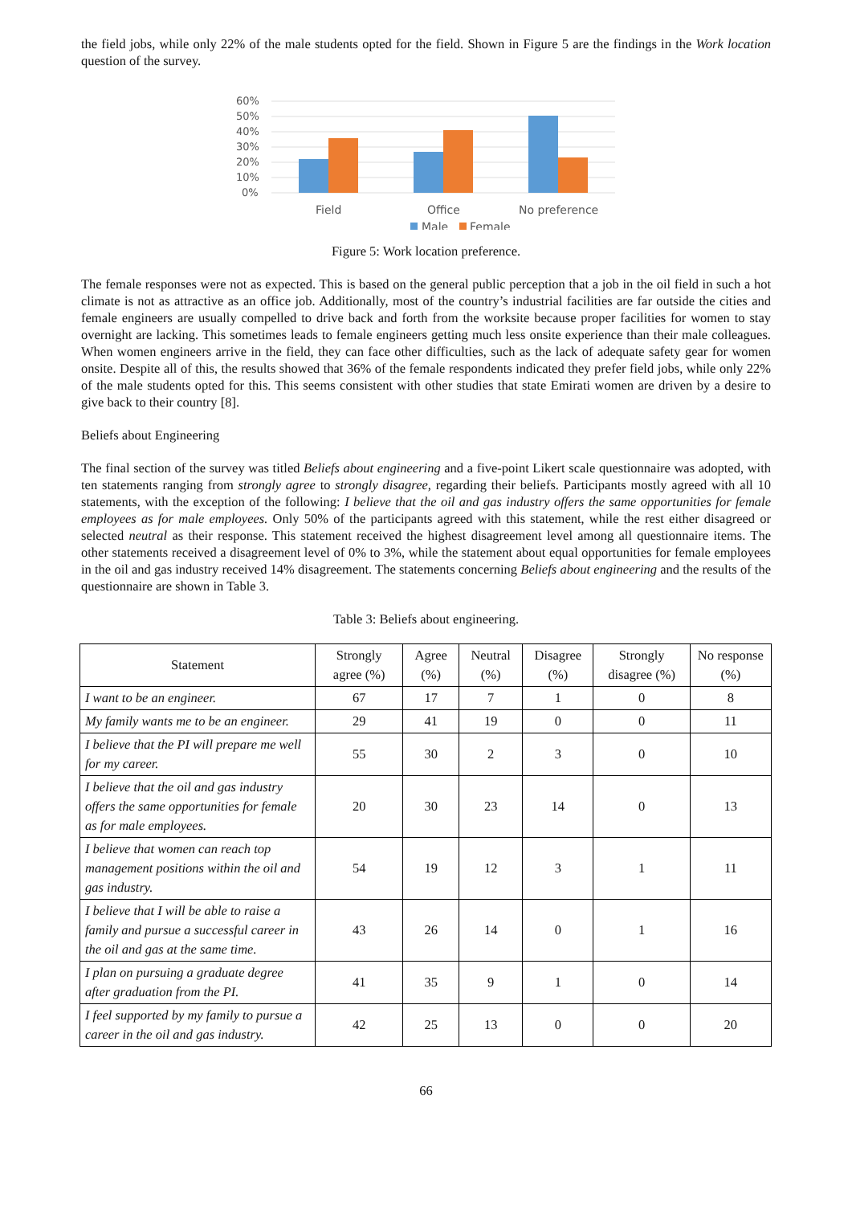the field jobs, while only 22% of the male students opted for the field. Shown in Figure 5 are the findings in the Work location question of the survey.
60%
50%
40%
30%
20%
10%
0%
Field
Office
No preference
Male
Female
Figure 5: Work location preference.
The female responses were not as expected. This is based on the general public perception that a job in the oil field in such a hot climate is not as attractive as an office job. Additionally, most of the country’s industrial facilities are far outside the cities and female engineers are usually compelled to drive back and forth from the worksite because proper facilities for women to stay overnight are lacking. This sometimes leads to female engineers getting much less onsite experience than their male colleagues. When women engineers arrive in the field, they can face other difficulties, such as the lack of adequate safety gear for women onsite. Despite all of this, the results showed that 36% of the female respondents indicated they prefer field jobs, while only 22% of the male students opted for this. This seems consistent with other studies that state Emirati women are driven by a desire to give back to their country [8].
Beliefs about Engineering
The final section of the survey was titled Beliefs about engineering and a five-point Likert scale questionnaire was adopted, with ten statements ranging from strongly agree to strongly disagree, regarding their beliefs. Participants mostly agreed with all 10 statements, with the exception of the following: I believe that the oil and gas industry offers the same opportunities for female employees as for male employees. Only 50% of the participants agreed with this statement, while the rest either disagreed or selected neutral as their response. This statement received the highest disagreement level among all questionnaire items. The other statements received a disagreement level of 0% to 3%, while the statement about equal opportunities for female employees in the oil and gas industry received 14% disagreement. The statements concerning Beliefs about engineering and the results of the questionnaire are shown in Table 3.
Table 3: Beliefs about engineering.
| Statement | Strongly agree (%) | Agree (%) | Neutral (%) | Disagree (%) | Strongly disagree (%) | No response (%) |
| --- | --- | --- | --- | --- | --- | --- |
| I want to be an engineer. | 67 | 17 | 7 | 1 | 0 | 8 |
| My family wants me to be an engineer. | 29 | 41 | 19 | 0 | 0 | 11 |
| I believe that the PI will prepare me well for my career. | 55 | 30 | 2 | 3 | 0 | 10 |
| I believe that the oil and gas industry offers the same opportunities for female as for male employees. | 20 | 30 | 23 | 14 | 0 | 13 |
| I believe that women can reach top management positions within the oil and gas industry. | 54 | 19 | 12 | 3 | 1 | 11 |
| I believe that I will be able to raise a family and pursue a successful career in the oil and gas at the same time. | 43 | 26 | 14 | 0 | 1 | 16 |
| I plan on pursuing a graduate degree after graduation from the PI. | 41 | 35 | 9 | 1 | 0 | 14 |
| I feel supported by my family to pursue a career in the oil and gas industry. | 42 | 25 | 13 | 0 | 0 | 20 |
66